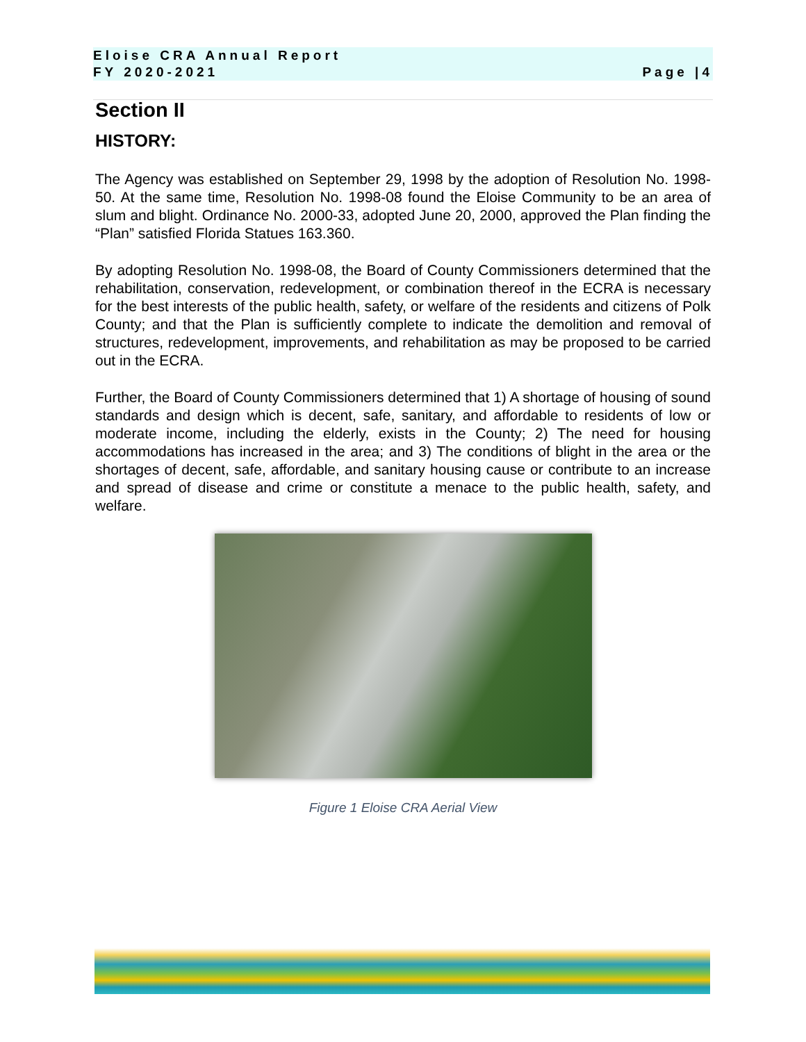Eloise CRA Annual Report
FY 2020-2021
Page |4
Section II
HISTORY:
The Agency was established on September 29, 1998 by the adoption of Resolution No. 1998-50. At the same time, Resolution No. 1998-08 found the Eloise Community to be an area of slum and blight. Ordinance No. 2000-33, adopted June 20, 2000, approved the Plan finding the “Plan” satisfied Florida Statues 163.360.
By adopting Resolution No. 1998-08, the Board of County Commissioners determined that the rehabilitation, conservation, redevelopment, or combination thereof in the ECRA is necessary for the best interests of the public health, safety, or welfare of the residents and citizens of Polk County; and that the Plan is sufficiently complete to indicate the demolition and removal of structures, redevelopment, improvements, and rehabilitation as may be proposed to be carried out in the ECRA.
Further, the Board of County Commissioners determined that 1) A shortage of housing of sound standards and design which is decent, safe, sanitary, and affordable to residents of low or moderate income, including the elderly, exists in the County; 2) The need for housing accommodations has increased in the area; and 3) The conditions of blight in the area or the shortages of decent, safe, affordable, and sanitary housing cause or contribute to an increase and spread of disease and crime or constitute a menace to the public health, safety, and welfare.
Figure 1 Eloise CRA Aerial View